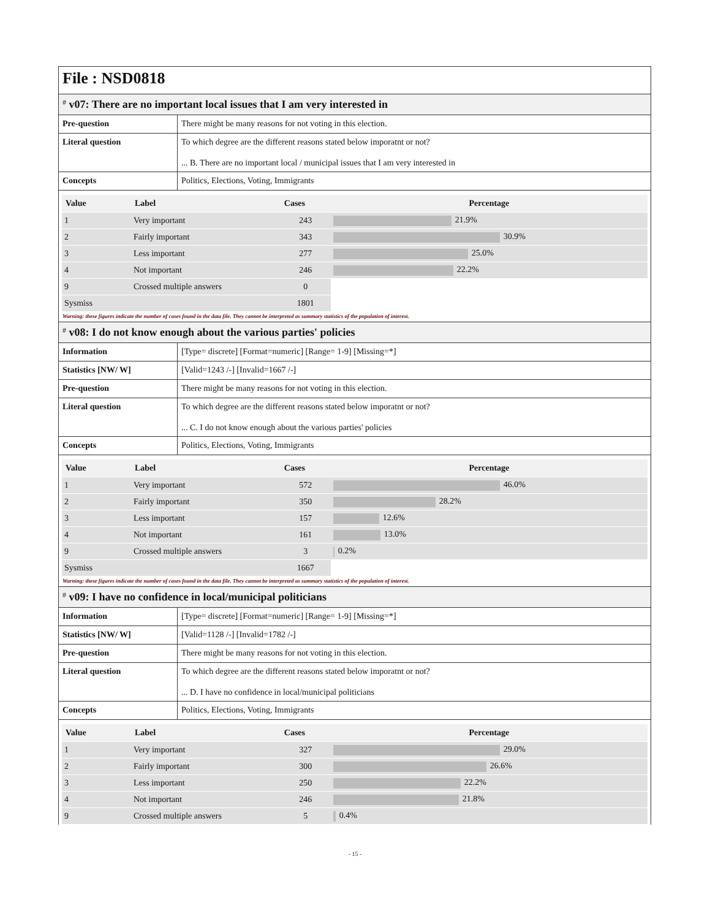File : NSD0818
# v07: There are no important local issues that I am very interested in
| Pre-question | There might be many reasons for not voting in this election. |
| Literal question | To which degree are the different reasons stated below imporatnt or not? ... B. There are no important local / municipal issues that I am very interested in |
| Concepts | Politics, Elections, Voting, Immigrants |
| Value | Label | Cases | Percentage |
| --- | --- | --- | --- |
| 1 | Very important | 243 | 21.9% |
| 2 | Fairly important | 343 | 30.9% |
| 3 | Less important | 277 | 25.0% |
| 4 | Not important | 246 | 22.2% |
| 9 | Crossed multiple answers | 0 | |
| Sysmiss | | 1801 | |
Warning: these figures indicate the number of cases found in the data file. They cannot be interpreted as summary statistics of the population of interest.
# v08: I do not know enough about the various parties' policies
| Information | [Type= discrete] [Format=numeric] [Range= 1-9] [Missing=*] |
| Statistics [NW/ W] | [Valid=1243 /-] [Invalid=1667 /-] |
| Pre-question | There might be many reasons for not voting in this election. |
| Literal question | To which degree are the different reasons stated below imporatnt or not? ... C. I do not know enough about the various parties' policies |
| Concepts | Politics, Elections, Voting, Immigrants |
| Value | Label | Cases | Percentage |
| --- | --- | --- | --- |
| 1 | Very important | 572 | 46.0% |
| 2 | Fairly important | 350 | 28.2% |
| 3 | Less important | 157 | 12.6% |
| 4 | Not important | 161 | 13.0% |
| 9 | Crossed multiple answers | 3 | 0.2% |
| Sysmiss | | 1667 | |
Warning: these figures indicate the number of cases found in the data file. They cannot be interpreted as summary statistics of the population of interest.
# v09: I have no confidence in local/municipal politicians
| Information | [Type= discrete] [Format=numeric] [Range= 1-9] [Missing=*] |
| Statistics [NW/ W] | [Valid=1128 /-] [Invalid=1782 /-] |
| Pre-question | There might be many reasons for not voting in this election. |
| Literal question | To which degree are the different reasons stated below imporatnt or not? ... D. I have no confidence in local/municipal politicians |
| Concepts | Politics, Elections, Voting, Immigrants |
| Value | Label | Cases | Percentage |
| --- | --- | --- | --- |
| 1 | Very important | 327 | 29.0% |
| 2 | Fairly important | 300 | 26.6% |
| 3 | Less important | 250 | 22.2% |
| 4 | Not important | 246 | 21.8% |
| 9 | Crossed multiple answers | 5 | 0.4% |
- 15 -